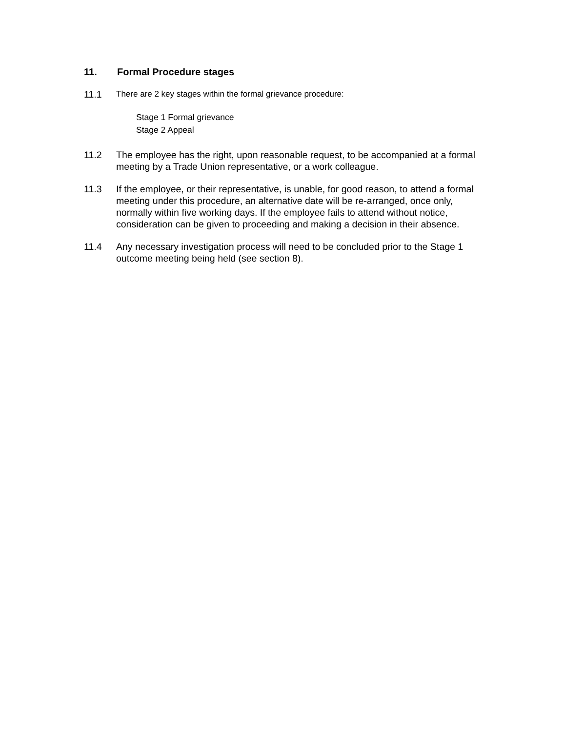11. Formal Procedure stages
11.1 There are 2 key stages within the formal grievance procedure:
Stage 1 Formal grievance
Stage 2 Appeal
11.2 The employee has the right, upon reasonable request, to be accompanied at a formal meeting by a Trade Union representative, or a work colleague.
11.3 If the employee, or their representative, is unable, for good reason, to attend a formal meeting under this procedure, an alternative date will be re-arranged, once only, normally within five working days. If the employee fails to attend without notice, consideration can be given to proceeding and making a decision in their absence.
11.4 Any necessary investigation process will need to be concluded prior to the Stage 1 outcome meeting being held (see section 8).